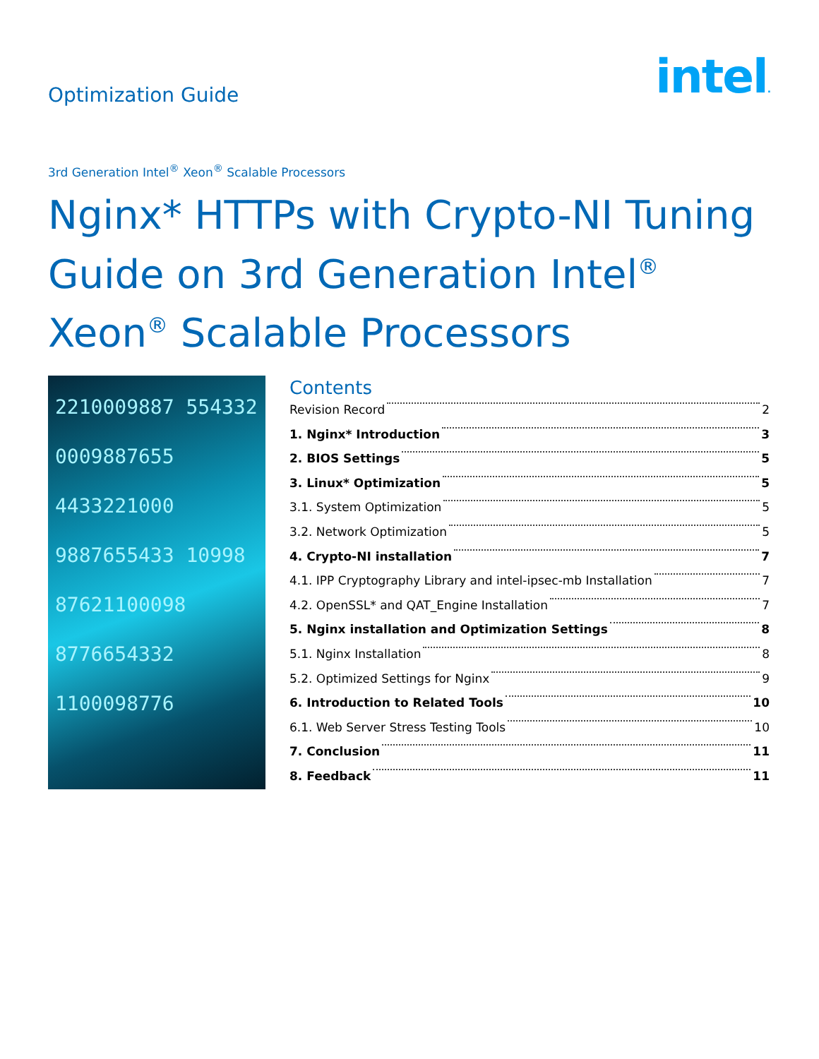Optimization Guide
intel.
3rd Generation Intel<sup>®</sup> Xeon<sup>®</sup> Scalable Processors
Nginx* HTTPs with Crypto-NI Tuning Guide on 3rd Generation Intel<sup>®</sup> Xeon<sup>®</sup> Scalable Processors
2210009887 554332 0009887655 4433221000 9887655433 10998 87621100098 8776654332 1100098776
Contents
Revision Record 2
1. Nginx* Introduction 3
2. BIOS Settings 5
3. Linux* Optimization 5
3.1. System Optimization 5
3.2. Network Optimization 5
4. Crypto-NI installation 7
4.1. IPP Cryptography Library and intel-ipsec-mb Installation 7
4.2. OpenSSL* and QAT_Engine Installation 7
5. Nginx installation and Optimization Settings 8
5.1. Nginx Installation 8
5.2. Optimized Settings for Nginx 9
6. Introduction to Related Tools 10
6.1. Web Server Stress Testing Tools 10
7. Conclusion 11
8. Feedback 11